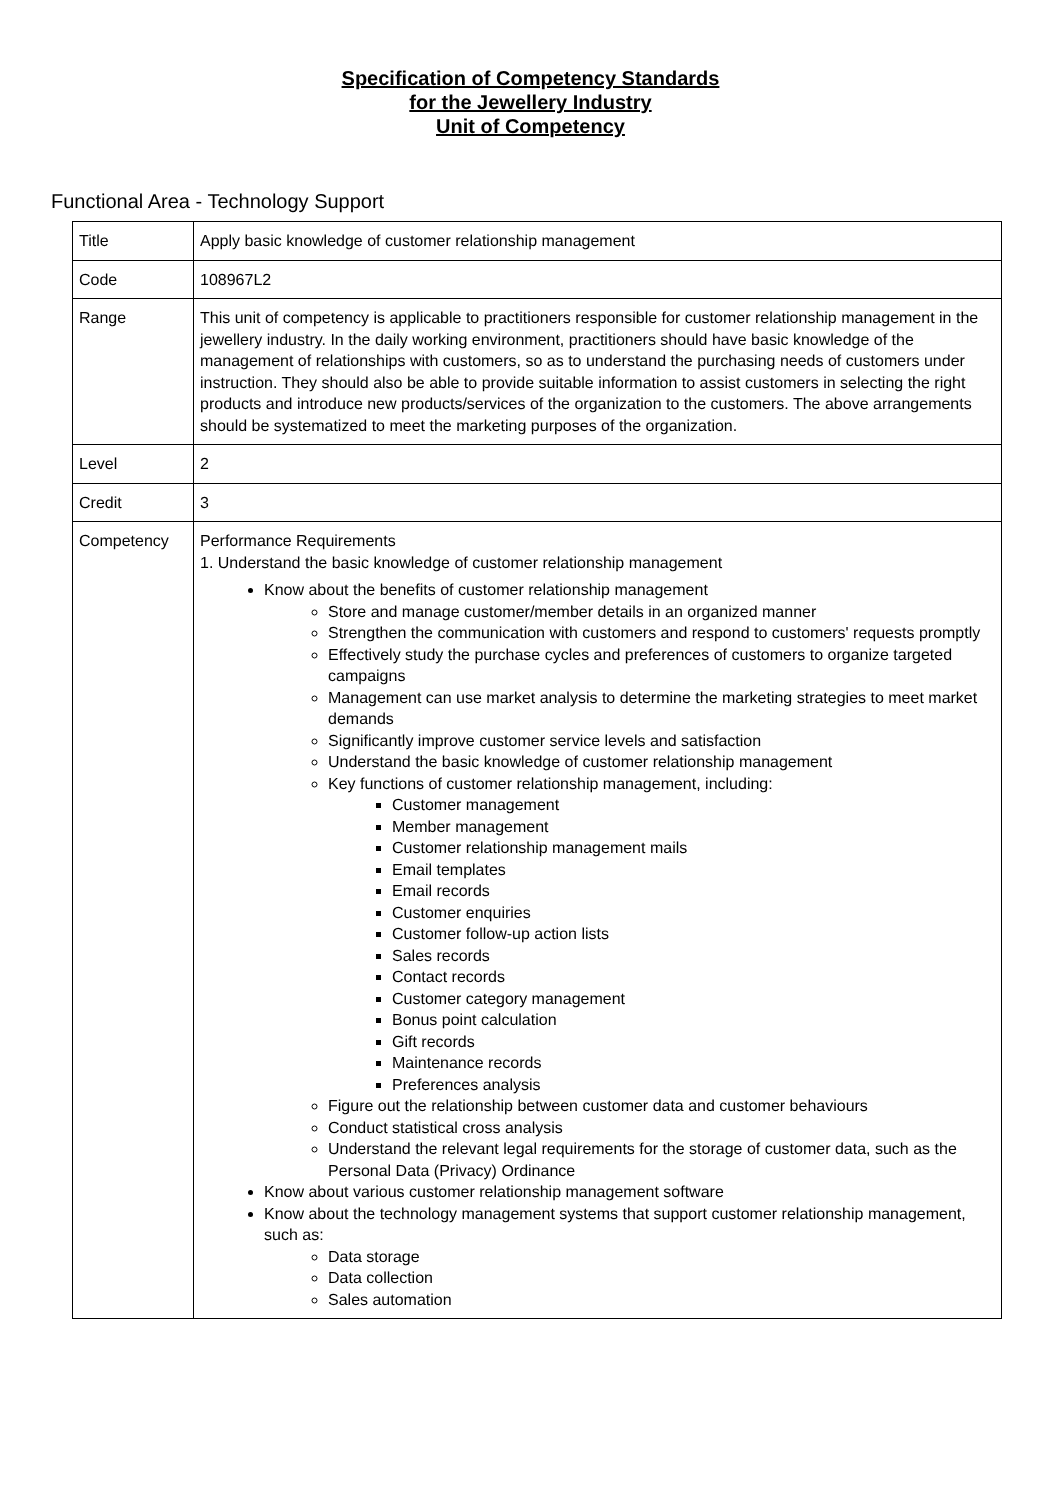Specification of Competency Standards
for the Jewellery Industry
Unit of Competency
Functional Area - Technology Support
| Title | Apply basic knowledge of customer relationship management |
| Code | 108967L2 |
| Range | This unit of competency is applicable to practitioners responsible for customer relationship management in the jewellery industry. In the daily working environment, practitioners should have basic knowledge of the management of relationships with customers, so as to understand the purchasing needs of customers under instruction. They should also be able to provide suitable information to assist customers in selecting the right products and introduce new products/services of the organization to the customers. The above arrangements should be systematized to meet the marketing purposes of the organization. |
| Level | 2 |
| Credit | 3 |
| Competency | Performance Requirements 1. Understand the basic knowledge of customer relationship management Know about the benefits of customer relationship management Store and manage customer/member details in an organized manner Strengthen the communication with customers and respond to customers' requests promptly Effectively study the purchase cycles and preferences of customers to organize targeted campaigns Management can use market analysis to determine the marketing strategies to meet market demands Significantly improve customer service levels and satisfaction Understand the basic knowledge of customer relationship management Key functions of customer relationship management, including: Customer management Member management Customer relationship management mails Email templates Email records Customer enquiries Customer follow-up action lists Sales records Contact records Customer category management Bonus point calculation Gift records Maintenance records Preferences analysis Figure out the relationship between customer data and customer behaviours Conduct statistical cross analysis Understand the relevant legal requirements for the storage of customer data, such as the Personal Data (Privacy) Ordinance Know about various customer relationship management software Know about the technology management systems that support customer relationship management, such as: Data storage Data collection Sales automation |